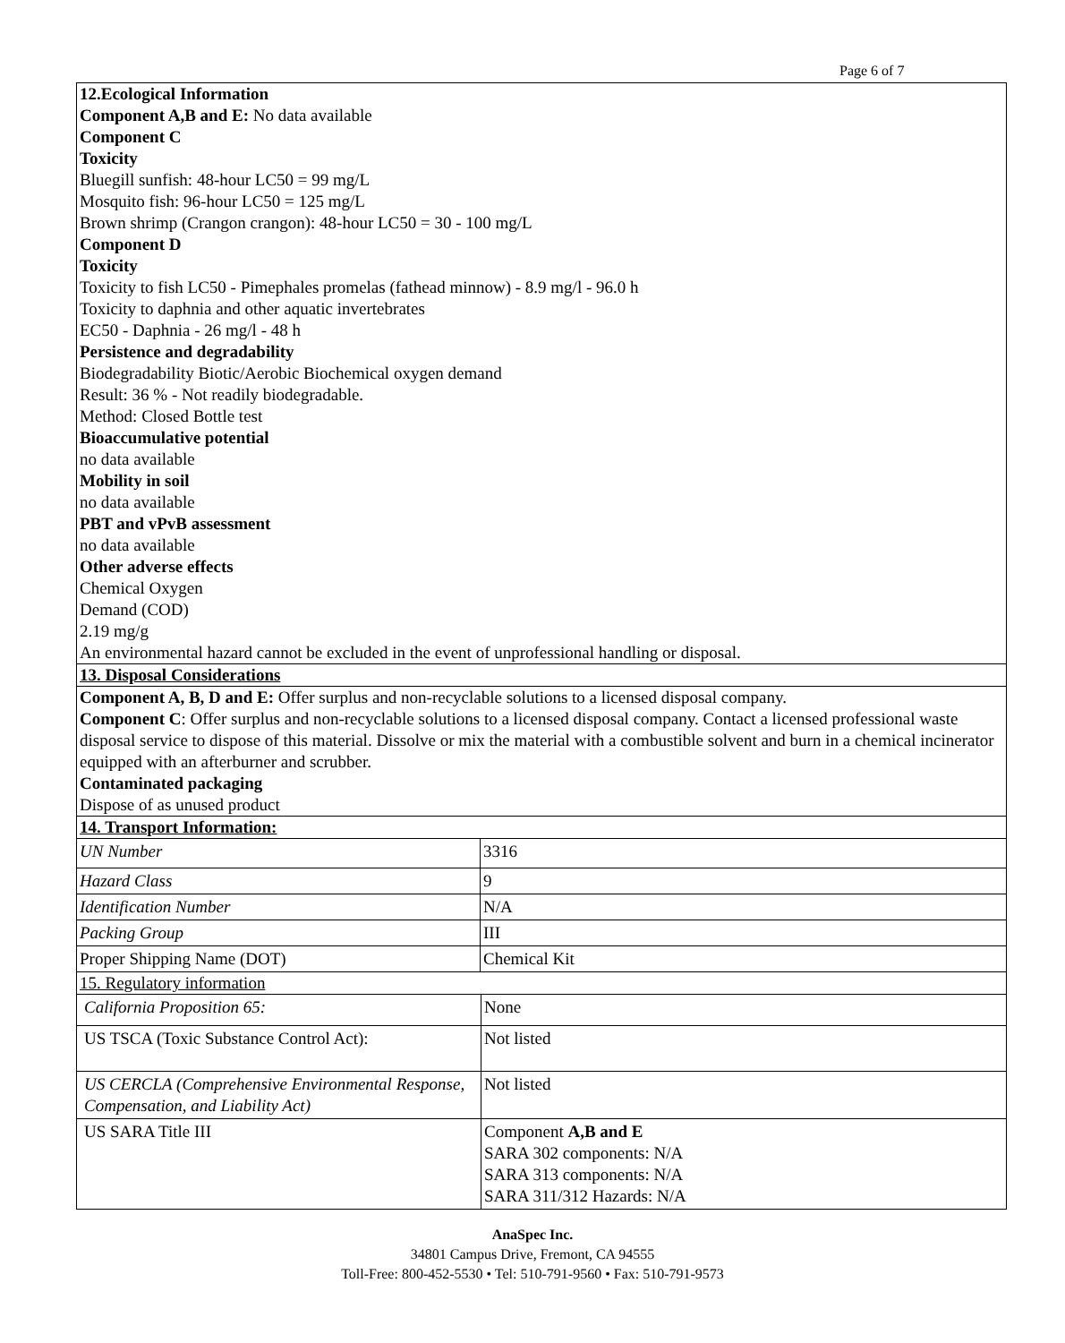Page 6 of 7
12.Ecological Information
Component A,B and E: No data available
Component C
Toxicity
Bluegill sunfish: 48-hour LC50 = 99 mg/L
Mosquito fish: 96-hour LC50 = 125 mg/L
Brown shrimp (Crangon crangon): 48-hour LC50 = 30 - 100 mg/L
Component D
Toxicity
Toxicity to fish LC50 - Pimephales promelas (fathead minnow) - 8.9 mg/l - 96.0 h
Toxicity to daphnia and other aquatic invertebrates
EC50 - Daphnia - 26 mg/l - 48 h
Persistence and degradability
Biodegradability Biotic/Aerobic Biochemical oxygen demand
Result: 36 % - Not readily biodegradable.
Method: Closed Bottle test
Bioaccumulative potential
no data available
Mobility in soil
no data available
PBT and vPvB assessment
no data available
Other adverse effects
Chemical Oxygen
Demand (COD)
2.19 mg/g
An environmental hazard cannot be excluded in the event of unprofessional handling or disposal.
13. Disposal Considerations
Component A, B, D and E: Offer surplus and non-recyclable solutions to a licensed disposal company.
Component C: Offer surplus and non-recyclable solutions to a licensed disposal company. Contact a licensed professional waste disposal service to dispose of this material. Dissolve or mix the material with a combustible solvent and burn in a chemical incinerator equipped with an afterburner and scrubber.
Contaminated packaging
Dispose of as unused product
14. Transport Information:
| UN Number | 3316 |
| Hazard Class | 9 |
| Identification Number | N/A |
| Packing Group | III |
| Proper Shipping Name (DOT) | Chemical Kit |
15. Regulatory information
| California Proposition 65: | None |
| US TSCA (Toxic Substance Control Act): | Not listed |
| US CERCLA (Comprehensive Environmental Response, Compensation, and Liability Act) | Not listed |
| US SARA Title III | Component A,B and E SARA 302 components: N/A SARA 313 components: N/A SARA 311/312 Hazards: N/A |
AnaSpec Inc.
34801 Campus Drive, Fremont, CA 94555
Toll-Free: 800-452-5530 • Tel: 510-791-9560 • Fax: 510-791-9573